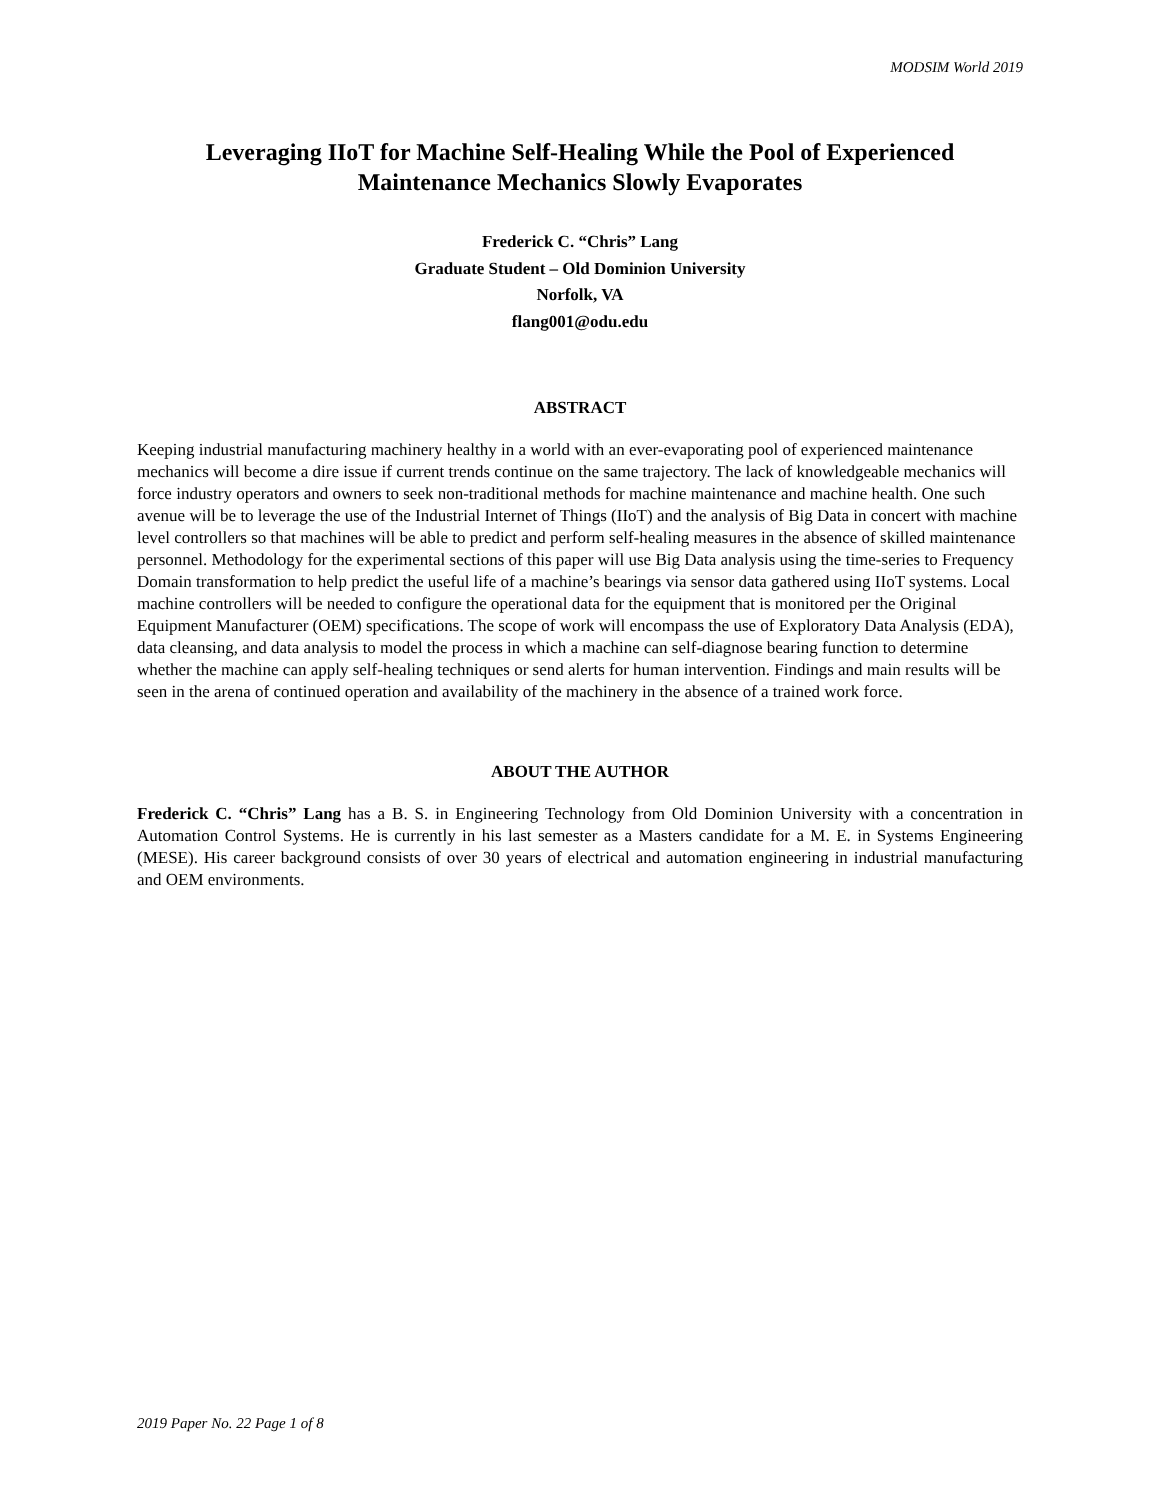MODSIM World 2019
Leveraging IIoT for Machine Self-Healing While the Pool of Experienced
Maintenance Mechanics Slowly Evaporates
Frederick C. “Chris” Lang
Graduate Student – Old Dominion University
Norfolk, VA
flang001@odu.edu
ABSTRACT
Keeping industrial manufacturing machinery healthy in a world with an ever-evaporating pool of experienced maintenance mechanics will become a dire issue if current trends continue on the same trajectory. The lack of knowledgeable mechanics will force industry operators and owners to seek non-traditional methods for machine maintenance and machine health. One such avenue will be to leverage the use of the Industrial Internet of Things (IIoT) and the analysis of Big Data in concert with machine level controllers so that machines will be able to predict and perform self-healing measures in the absence of skilled maintenance personnel. Methodology for the experimental sections of this paper will use Big Data analysis using the time-series to Frequency Domain transformation to help predict the useful life of a machine’s bearings via sensor data gathered using IIoT systems. Local machine controllers will be needed to configure the operational data for the equipment that is monitored per the Original Equipment Manufacturer (OEM) specifications. The scope of work will encompass the use of Exploratory Data Analysis (EDA), data cleansing, and data analysis to model the process in which a machine can self-diagnose bearing function to determine whether the machine can apply self-healing techniques or send alerts for human intervention. Findings and main results will be seen in the arena of continued operation and availability of the machinery in the absence of a trained work force.
ABOUT THE AUTHOR
Frederick C. “Chris” Lang has a B. S. in Engineering Technology from Old Dominion University with a concentration in Automation Control Systems. He is currently in his last semester as a Masters candidate for a M. E. in Systems Engineering (MESE). His career background consists of over 30 years of electrical and automation engineering in industrial manufacturing and OEM environments.
2019 Paper No. 22 Page 1 of 8